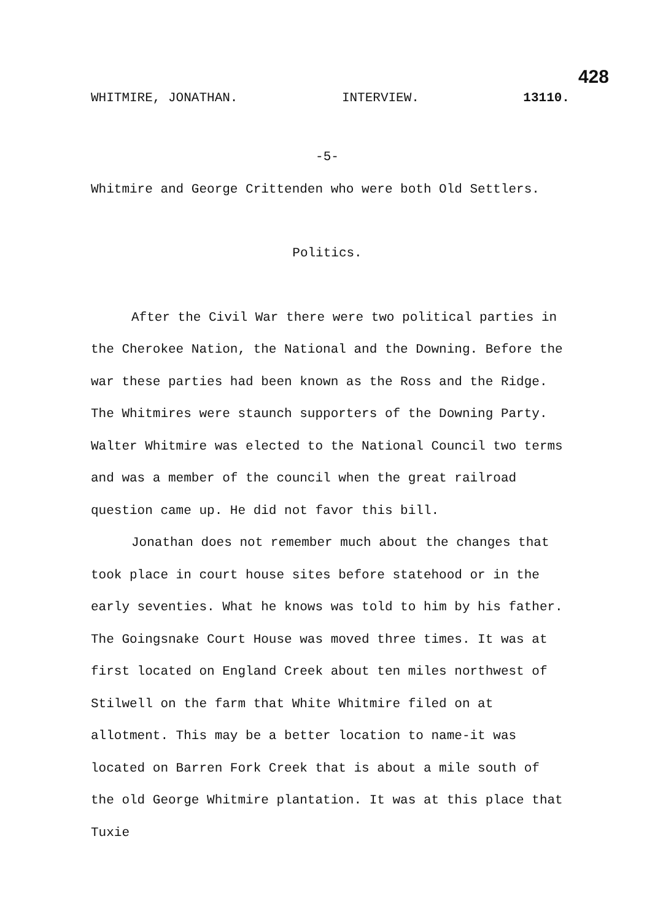428
WHITMIRE, JONATHAN. INTERVIEW. 13110.
-5-
Whitmire and George Crittenden who were both Old Settlers.
Politics.
After the Civil War there were two political parties in the Cherokee Nation, the National and the Downing. Before the war these parties had been known as the Ross and the Ridge. The Whitmires were staunch supporters of the Downing Party. Walter Whitmire was elected to the National Council two terms and was a member of the council when the great railroad question came up. He did not favor this bill.
Jonathan does not remember much about the changes that took place in court house sites before statehood or in the early seventies. What he knows was told to him by his father. The Goingsnake Court House was moved three times. It was at first located on England Creek about ten miles northwest of Stilwell on the farm that White Whitmire filed on at allotment. This may be a better location to name-it was located on Barren Fork Creek that is about a mile south of the old George Whitmire plantation. It was at this place that Tuxie